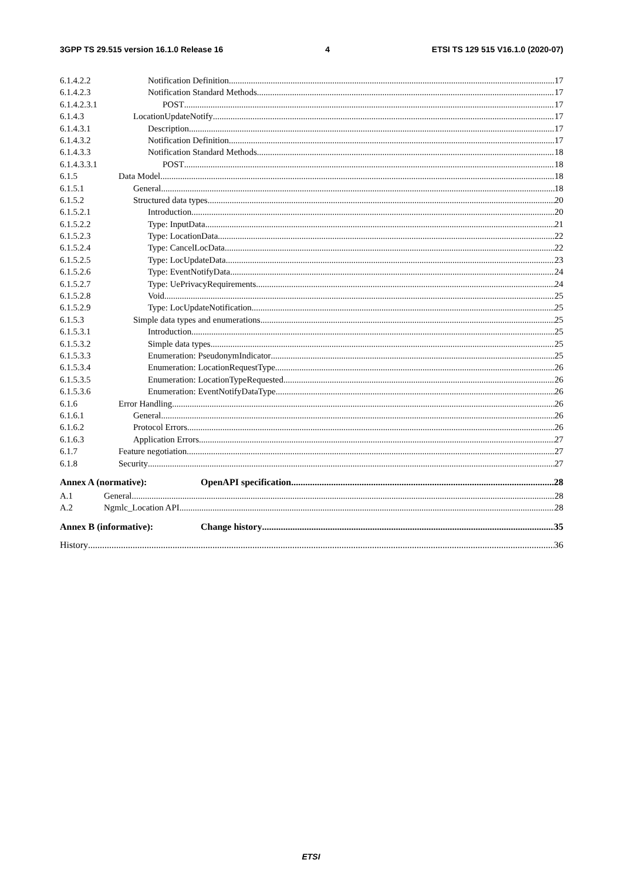3GPP TS 29.515 version 16.1.0 Release 16 4 ETSI TS 129 515 V16.1.0 (2020-07)
6.1.4.2.2 Notification Definition 17
6.1.4.2.3 Notification Standard Methods 17
6.1.4.2.3.1 POST 17
6.1.4.3 LocationUpdateNotify 17
6.1.4.3.1 Description 17
6.1.4.3.2 Notification Definition 17
6.1.4.3.3 Notification Standard Methods 18
6.1.4.3.3.1 POST 18
6.1.5 Data Model 18
6.1.5.1 General 18
6.1.5.2 Structured data types 20
6.1.5.2.1 Introduction 20
6.1.5.2.2 Type: InputData 21
6.1.5.2.3 Type: LocationData 22
6.1.5.2.4 Type: CancelLocData 22
6.1.5.2.5 Type: LocUpdateData 23
6.1.5.2.6 Type: EventNotifyData 24
6.1.5.2.7 Type: UePrivacyRequirements 24
6.1.5.2.8 Void 25
6.1.5.2.9 Type: LocUpdateNotification 25
6.1.5.3 Simple data types and enumerations 25
6.1.5.3.1 Introduction 25
6.1.5.3.2 Simple data types 25
6.1.5.3.3 Enumeration: PseudonymIndicator 25
6.1.5.3.4 Enumeration: LocationRequestType 26
6.1.5.3.5 Enumeration: LocationTypeRequested 26
6.1.5.3.6 Enumeration: EventNotifyDataType 26
6.1.6 Error Handling 26
6.1.6.1 General 26
6.1.6.2 Protocol Errors 26
6.1.6.3 Application Errors 27
6.1.7 Feature negotiation 27
6.1.8 Security 27
Annex A (normative): OpenAPI specification 28
A.1 General 28
A.2 Ngmlc_Location API 28
Annex B (informative): Change history 35
History 36
ETSI